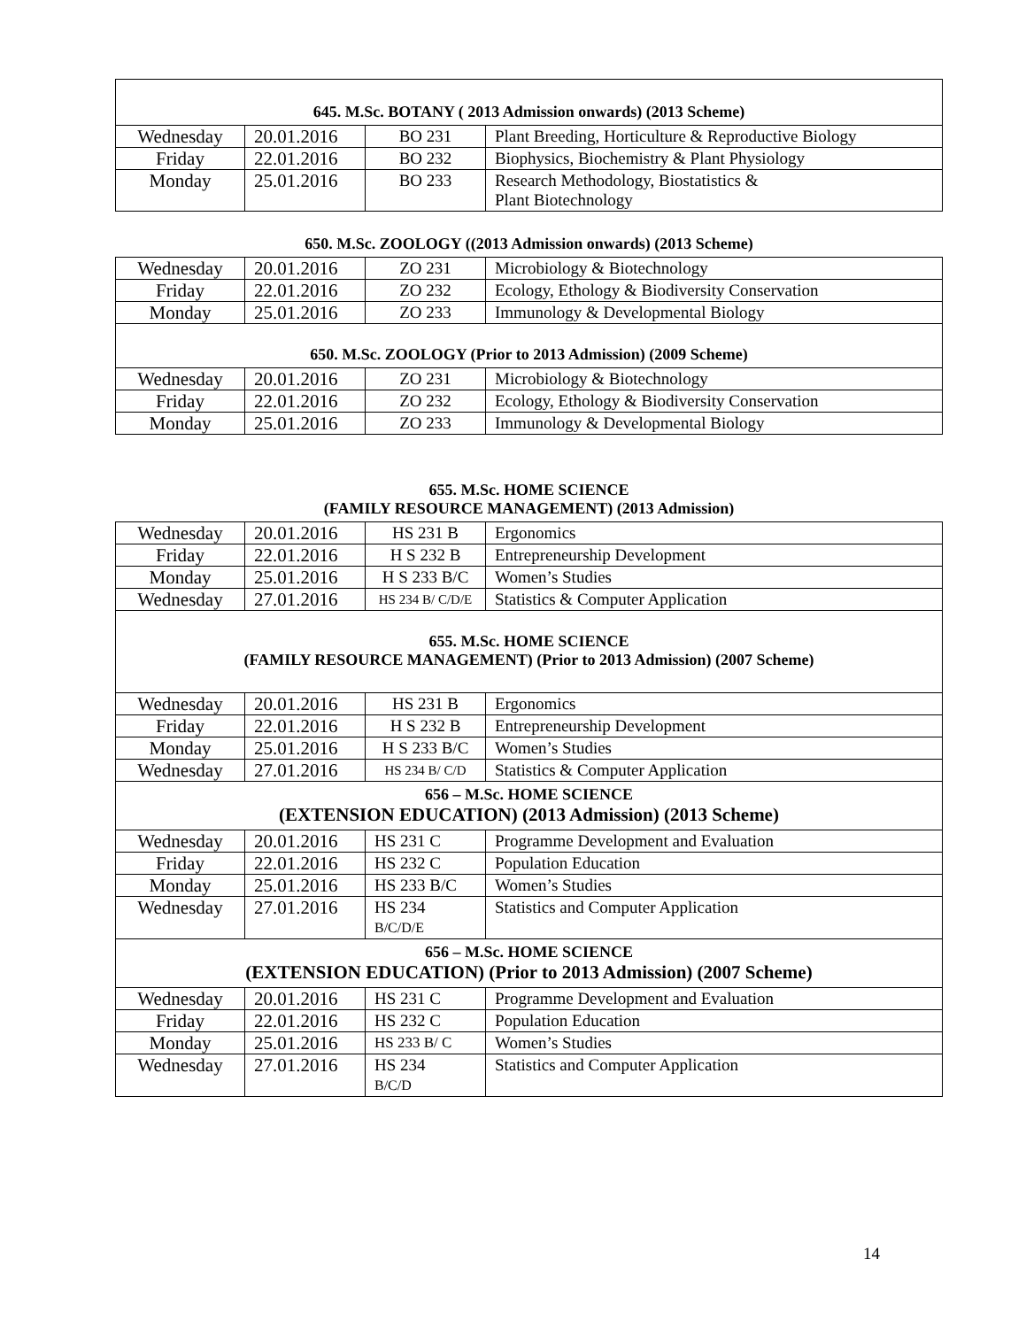| 645. M.Sc. BOTANY ( 2013 Admission onwards) (2013 Scheme) | | | |
| --- | --- | --- | --- |
| Wednesday | 20.01.2016 | BO 231 | Plant Breeding, Horticulture & Reproductive Biology |
| Friday | 22.01.2016 | BO 232 | Biophysics, Biochemistry & Plant Physiology |
| Monday | 25.01.2016 | BO 233 | Research Methodology, Biostatistics & Plant Biotechnology |
650. M.Sc. ZOOLOGY ((2013 Admission onwards) (2013 Scheme)
| Wednesday | 20.01.2016 | ZO 231 | Microbiology & Biotechnology |
| Friday | 22.01.2016 | ZO 232 | Ecology, Ethology & Biodiversity Conservation |
| Monday | 25.01.2016 | ZO 233 | Immunology & Developmental Biology |
| 650. M.Sc. ZOOLOGY (Prior to 2013 Admission) (2009 Scheme) | | | |
| Wednesday | 20.01.2016 | ZO 231 | Microbiology & Biotechnology |
| Friday | 22.01.2016 | ZO 232 | Ecology, Ethology & Biodiversity Conservation |
| Monday | 25.01.2016 | ZO 233 | Immunology & Developmental Biology |
655. M.Sc. HOME SCIENCE
(FAMILY RESOURCE MANAGEMENT) (2013 Admission)
| Wednesday | 20.01.2016 | HS 231 B | Ergonomics |
| Friday | 22.01.2016 | H S 232 B | Entrepreneurship Development |
| Monday | 25.01.2016 | H S 233 B/C | Women’s Studies |
| Wednesday | 27.01.2016 | HS 234 B/ C/D/E | Statistics & Computer Application |
| 655. M.Sc. HOME SCIENCE (FAMILY RESOURCE MANAGEMENT) (Prior to 2013 Admission) (2007 Scheme) | | | |
| Wednesday | 20.01.2016 | HS 231 B | Ergonomics |
| Friday | 22.01.2016 | H S 232 B | Entrepreneurship Development |
| Monday | 25.01.2016 | H S 233 B/C | Women’s Studies |
| Wednesday | 27.01.2016 | HS 234 B/ C/D | Statistics & Computer Application |
| 656 – M.Sc. HOME SCIENCE (EXTENSION EDUCATION) (2013 Admission) (2013 Scheme) | | | |
| Wednesday | 20.01.2016 | HS 231 C | Programme Development and Evaluation |
| Friday | 22.01.2016 | HS 232 C | Population Education |
| Monday | 25.01.2016 | HS 233 B/C | Women’s Studies |
| Wednesday | 27.01.2016 | HS 234 B/C/D/E | Statistics and Computer Application |
| 656 – M.Sc. HOME SCIENCE (EXTENSION EDUCATION) (Prior to 2013 Admission) (2007 Scheme) | | | |
| Wednesday | 20.01.2016 | HS 231 C | Programme Development and Evaluation |
| Friday | 22.01.2016 | HS 232 C | Population Education |
| Monday | 25.01.2016 | HS 233 B/ C | Women’s Studies |
| Wednesday | 27.01.2016 | HS 234 B/C/D | Statistics and Computer Application |
14